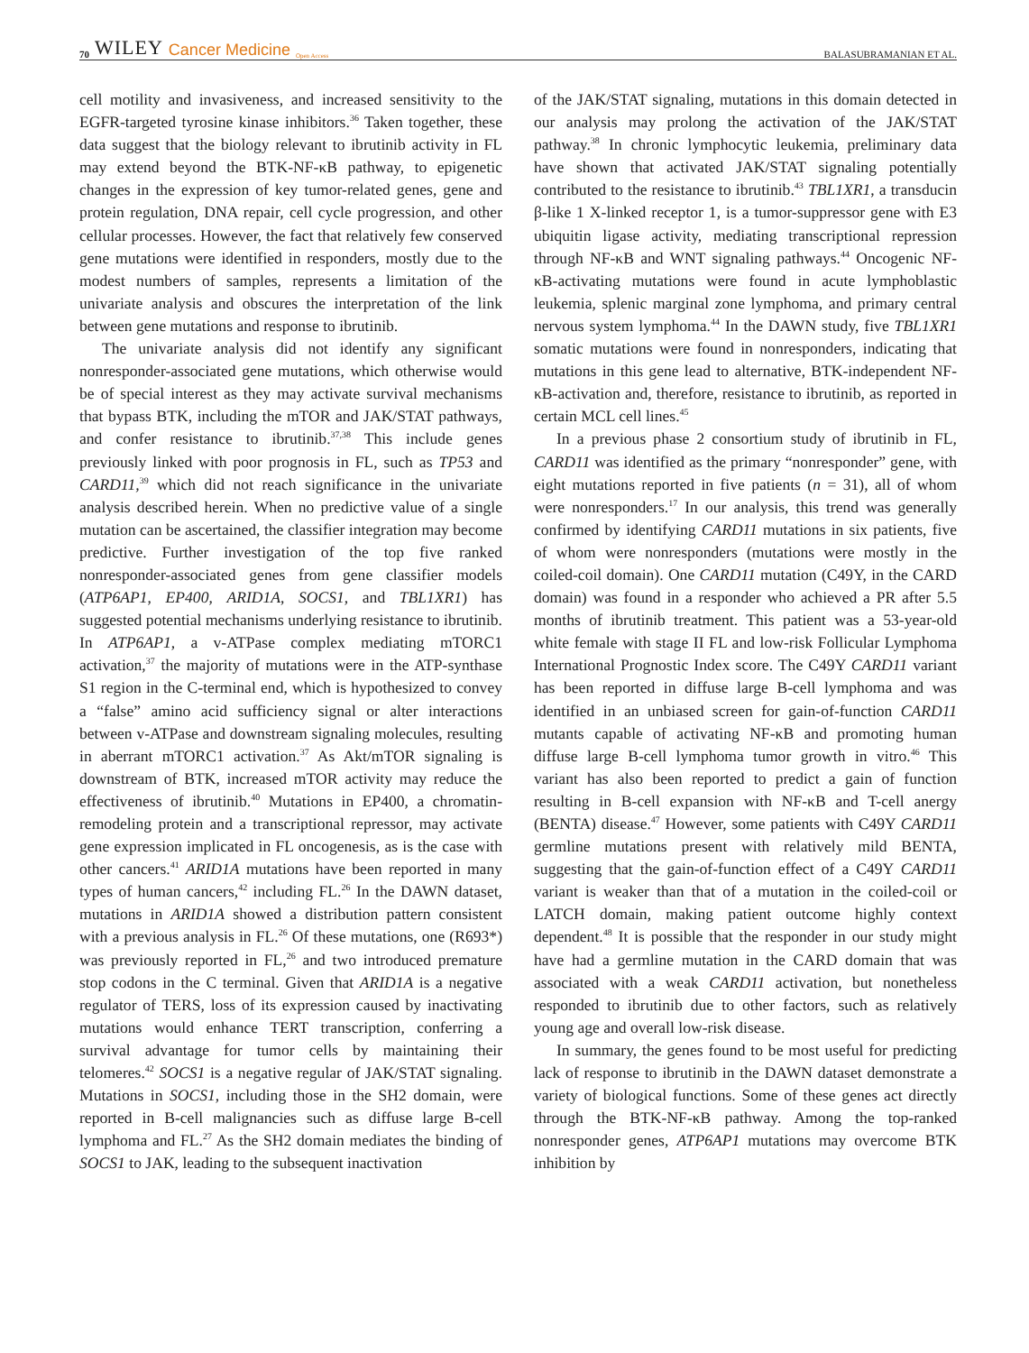70 WILEY Cancer Medicine Open Access
BALASUBRAMANIAN ET AL.
cell motility and invasiveness, and increased sensitivity to the EGFR-targeted tyrosine kinase inhibitors.<sup>36</sup> Taken together, these data suggest that the biology relevant to ibrutinib activity in FL may extend beyond the BTK-NF-κB pathway, to epigenetic changes in the expression of key tumor-related genes, gene and protein regulation, DNA repair, cell cycle progression, and other cellular processes. However, the fact that relatively few conserved gene mutations were identified in responders, mostly due to the modest numbers of samples, represents a limitation of the univariate analysis and obscures the interpretation of the link between gene mutations and response to ibrutinib.
The univariate analysis did not identify any significant nonresponder-associated gene mutations, which otherwise would be of special interest as they may activate survival mechanisms that bypass BTK, including the mTOR and JAK/STAT pathways, and confer resistance to ibrutinib.<sup>37,38</sup> This include genes previously linked with poor prognosis in FL, such as TP53 and CARD11,<sup>39</sup> which did not reach significance in the univariate analysis described herein. When no predictive value of a single mutation can be ascertained, the classifier integration may become predictive. Further investigation of the top five ranked nonresponder-associated genes from gene classifier models (ATP6AP1, EP400, ARID1A, SOCS1, and TBL1XR1) has suggested potential mechanisms underlying resistance to ibrutinib. In ATP6AP1, a v-ATPase complex mediating mTORC1 activation,<sup>37</sup> the majority of mutations were in the ATP-synthase S1 region in the C-terminal end, which is hypothesized to convey a “false” amino acid sufficiency signal or alter interactions between v-ATPase and downstream signaling molecules, resulting in aberrant mTORC1 activation.<sup>37</sup> As Akt/mTOR signaling is downstream of BTK, increased mTOR activity may reduce the effectiveness of ibrutinib.<sup>40</sup> Mutations in EP400, a chromatin-remodeling protein and a transcriptional repressor, may activate gene expression implicated in FL oncogenesis, as is the case with other cancers.<sup>41</sup> ARID1A mutations have been reported in many types of human cancers,<sup>42</sup> including FL.<sup>26</sup> In the DAWN dataset, mutations in ARID1A showed a distribution pattern consistent with a previous analysis in FL.<sup>26</sup> Of these mutations, one (R693*) was previously reported in FL,<sup>26</sup> and two introduced premature stop codons in the C terminal. Given that ARID1A is a negative regulator of TERS, loss of its expression caused by inactivating mutations would enhance TERT transcription, conferring a survival advantage for tumor cells by maintaining their telomeres.<sup>42</sup> SOCS1 is a negative regular of JAK/STAT signaling. Mutations in SOCS1, including those in the SH2 domain, were reported in B-cell malignancies such as diffuse large B-cell lymphoma and FL.<sup>27</sup> As the SH2 domain mediates the binding of SOCS1 to JAK, leading to the subsequent inactivation
of the JAK/STAT signaling, mutations in this domain detected in our analysis may prolong the activation of the JAK/STAT pathway.<sup>38</sup> In chronic lymphocytic leukemia, preliminary data have shown that activated JAK/STAT signaling potentially contributed to the resistance to ibrutinib.<sup>43</sup> TBL1XR1, a transducin β-like 1 X-linked receptor 1, is a tumor-suppressor gene with E3 ubiquitin ligase activity, mediating transcriptional repression through NF-κB and WNT signaling pathways.<sup>44</sup> Oncogenic NF-κB-activating mutations were found in acute lymphoblastic leukemia, splenic marginal zone lymphoma, and primary central nervous system lymphoma.<sup>44</sup> In the DAWN study, five TBL1XR1 somatic mutations were found in nonresponders, indicating that mutations in this gene lead to alternative, BTK-independent NF-κB-activation and, therefore, resistance to ibrutinib, as reported in certain MCL cell lines.<sup>45</sup>
In a previous phase 2 consortium study of ibrutinib in FL, CARD11 was identified as the primary “nonresponder” gene, with eight mutations reported in five patients (n = 31), all of whom were nonresponders.<sup>17</sup> In our analysis, this trend was generally confirmed by identifying CARD11 mutations in six patients, five of whom were nonresponders (mutations were mostly in the coiled-coil domain). One CARD11 mutation (C49Y, in the CARD domain) was found in a responder who achieved a PR after 5.5 months of ibrutinib treatment. This patient was a 53-year-old white female with stage II FL and low-risk Follicular Lymphoma International Prognostic Index score. The C49Y CARD11 variant has been reported in diffuse large B-cell lymphoma and was identified in an unbiased screen for gain-of-function CARD11 mutants capable of activating NF-κB and promoting human diffuse large B-cell lymphoma tumor growth in vitro.<sup>46</sup> This variant has also been reported to predict a gain of function resulting in B-cell expansion with NF-κB and T-cell anergy (BENTA) disease.<sup>47</sup> However, some patients with C49Y CARD11 germline mutations present with relatively mild BENTA, suggesting that the gain-of-function effect of a C49Y CARD11 variant is weaker than that of a mutation in the coiled-coil or LATCH domain, making patient outcome highly context dependent.<sup>48</sup> It is possible that the responder in our study might have had a germline mutation in the CARD domain that was associated with a weak CARD11 activation, but nonetheless responded to ibrutinib due to other factors, such as relatively young age and overall low-risk disease.
In summary, the genes found to be most useful for predicting lack of response to ibrutinib in the DAWN dataset demonstrate a variety of biological functions. Some of these genes act directly through the BTK-NF-κB pathway. Among the top-ranked nonresponder genes, ATP6AP1 mutations may overcome BTK inhibition by